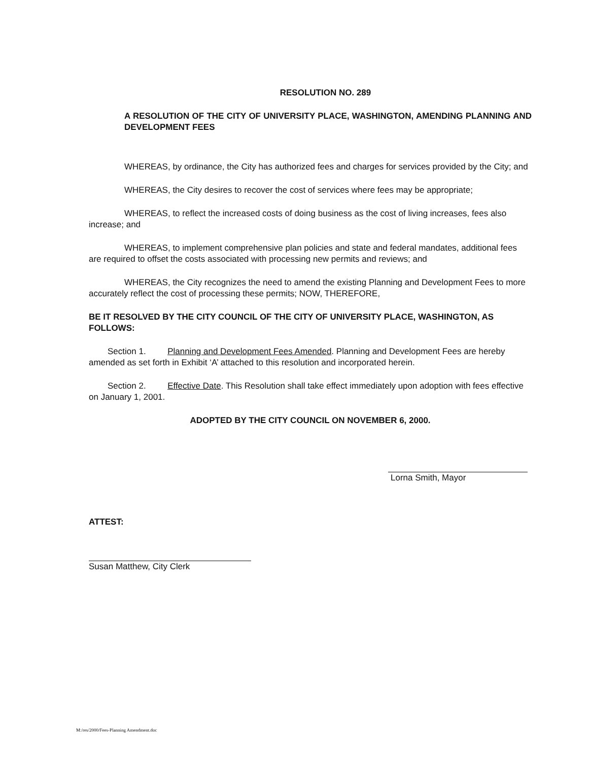RESOLUTION NO. 289
A RESOLUTION OF THE CITY OF UNIVERSITY PLACE, WASHINGTON, AMENDING PLANNING AND DEVELOPMENT FEES
WHEREAS, by ordinance, the City has authorized fees and charges for services provided by the City; and
WHEREAS, the City desires to recover the cost of services where fees may be appropriate;
WHEREAS, to reflect the increased costs of doing business as the cost of living increases, fees also increase; and
WHEREAS, to implement comprehensive plan policies and state and federal mandates, additional fees are required to offset the costs associated with processing new permits and reviews; and
WHEREAS, the City recognizes the need to amend the existing Planning and Development Fees to more accurately reflect the cost of processing these permits; NOW, THEREFORE,
BE IT RESOLVED BY THE CITY COUNCIL OF THE CITY OF UNIVERSITY PLACE, WASHINGTON, AS FOLLOWS:
Section 1. Planning and Development Fees Amended. Planning and Development Fees are hereby amended as set forth in Exhibit ‘A’ attached to this resolution and incorporated herein.
Section 2. Effective Date. This Resolution shall take effect immediately upon adoption with fees effective on January 1, 2001.
ADOPTED BY THE CITY COUNCIL ON NOVEMBER 6, 2000.
Lorna Smith, Mayor
ATTEST:
Susan Matthew, City Clerk
M:/res/2000/Fees-Planning Amendment.doc